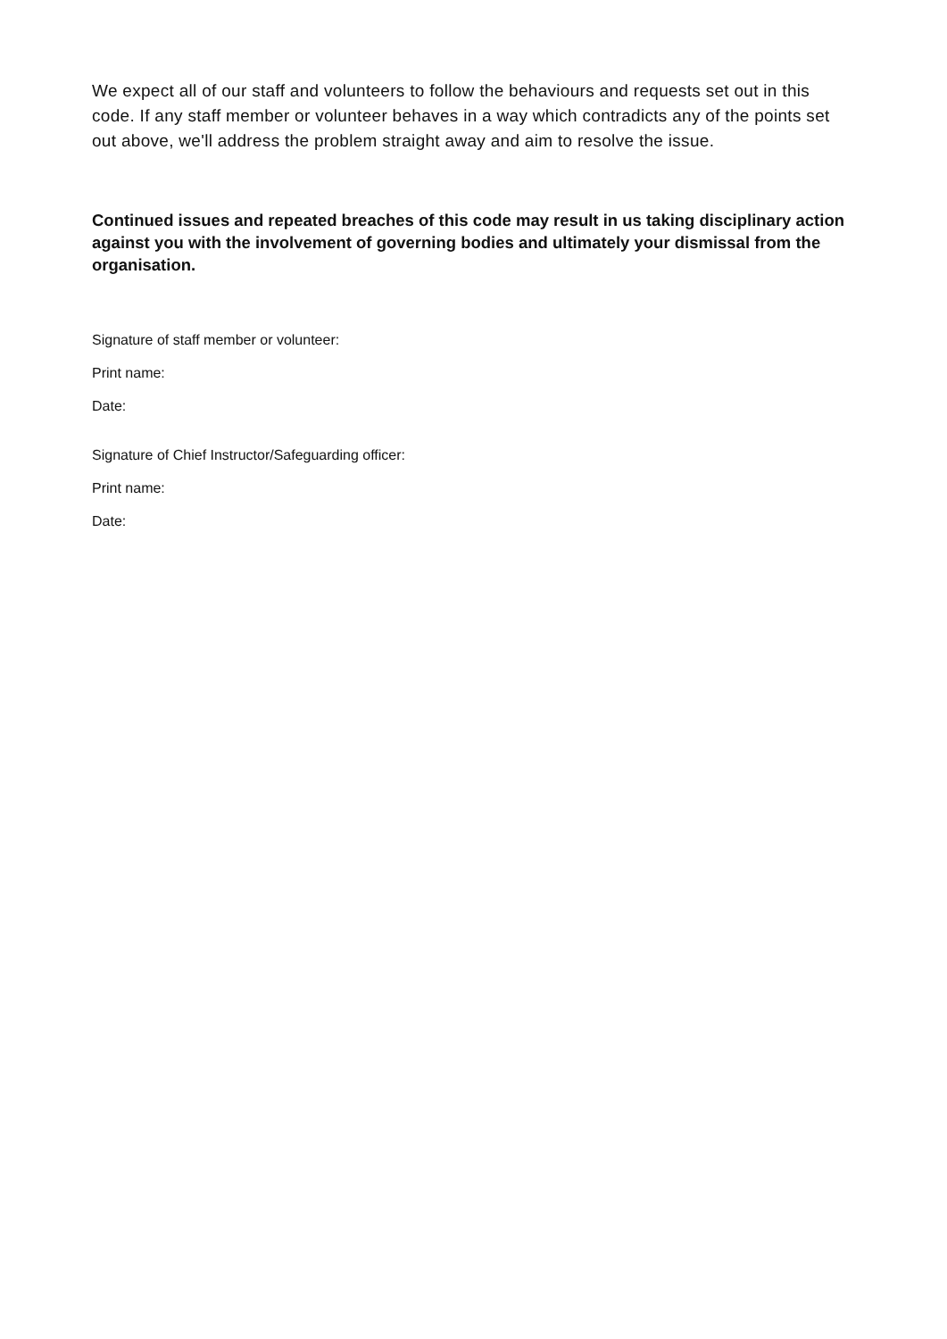We expect all of our staff and volunteers to follow the behaviours and requests set out in this code. If any staff member or volunteer behaves in a way which contradicts any of the points set out above, we'll address the problem straight away and aim to resolve the issue.
Continued issues and repeated breaches of this code may result in us taking disciplinary action against you with the involvement of governing bodies and ultimately your dismissal from the organisation.
Signature of staff member or volunteer:
Print name:
Date:
Signature of Chief Instructor/Safeguarding officer:
Print name:
Date: